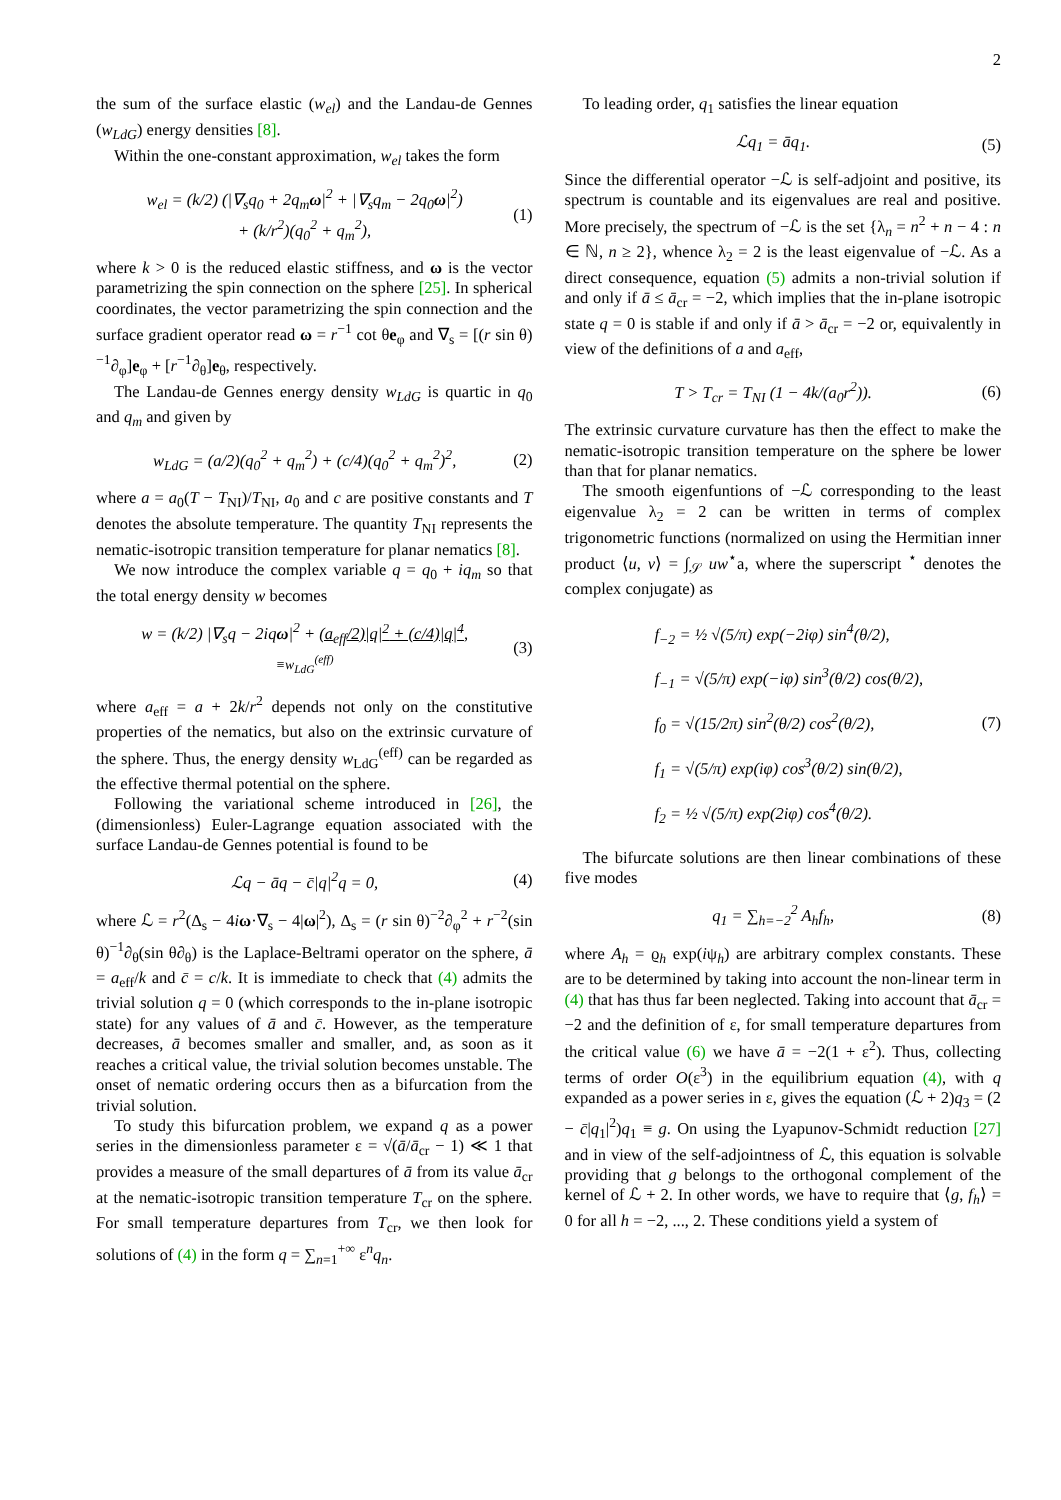2
the sum of the surface elastic (w<sub>el</sub>) and the Landau-de Gennes (w<sub>LdG</sub>) energy densities [8].
Within the one-constant approximation, w<sub>el</sub> takes the form
w<sub>el</sub> = (k/2) (|∇<sub>s</sub>q<sub>0</sub> + 2q<sub>m</sub>ω|<sup>2</sup> + |∇<sub>s</sub>q<sub>m</sub> − 2q<sub>0</sub>ω|<sup>2</sup>)
+ (k/r<sup>2</sup>)(q<sub>0</sub><sup>2</sup> + q<sub>m</sub><sup>2</sup>), (1)
where k > 0 is the reduced elastic stiffness, and ω is the vector parametrizing the spin connection on the sphere [25]. In spherical coordinates, the vector parametrizing the spin connection and the surface gradient operator read ω = r<sup>−1</sup> cot θe<sub>φ</sub> and ∇<sub>s</sub> = [(r sin θ)<sup>−1</sup>∂<sub>φ</sub>]e<sub>φ</sub> + [r<sup>−1</sup>∂<sub>θ</sub>]e<sub>θ</sub>, respectively.
The Landau-de Gennes energy density w<sub>LdG</sub> is quartic in q<sub>0</sub> and q<sub>m</sub> and given by
w<sub>LdG</sub> = (a/2)(q<sub>0</sub><sup>2</sup> + q<sub>m</sub><sup>2</sup>) + (c/4)(q<sub>0</sub><sup>2</sup> + q<sub>m</sub><sup>2</sup>)<sup>2</sup>, (2)
where a = a<sub>0</sub>(T − T<sub>NI</sub>)/T<sub>NI</sub>, a<sub>0</sub> and c are positive constants and T denotes the absolute temperature. The quantity T<sub>NI</sub> represents the nematic-isotropic transition temperature for planar nematics [8].
We now introduce the complex variable q = q<sub>0</sub> + iq<sub>m</sub> so that the total energy density w becomes
w = (k/2) |∇<sub>s</sub>q − 2iqω|<sup>2</sup> + (a<sub>eff</sub>/2)|q|<sup>2</sup> + (c/4)|q|<sup>4</sup>,
≡w<sub>LdG</sub><sup>(eff)</sup> (3)
where a<sub>eff</sub> = a + 2k/r<sup>2</sup> depends not only on the constitutive properties of the nematics, but also on the extrinsic curvature of the sphere. Thus, the energy density w<sub>LdG</sub><sup>(eff)</sup> can be regarded as the effective thermal potential on the sphere.
Following the variational scheme introduced in [26], the (dimensionless) Euler-Lagrange equation associated with the surface Landau-de Gennes potential is found to be
ℒq − āq − c̄|q|<sup>2</sup>q = 0, (4)
where ℒ = r<sup>2</sup>(Δ<sub>s</sub> − 4iω·∇<sub>s</sub> − 4|ω|<sup>2</sup>), Δ<sub>s</sub> = (r sin θ)<sup>−2</sup>∂<sub>φ</sub><sup>2</sup> + r<sup>−2</sup>(sin θ)<sup>−1</sup>∂<sub>θ</sub>(sin θ∂<sub>θ</sub>) is the Laplace-Beltrami operator on the sphere, ā = a<sub>eff</sub>/k and c̄ = c/k. It is immediate to check that (4) admits the trivial solution q = 0 (which corresponds to the in-plane isotropic state) for any values of ā and c̄. However, as the temperature decreases, ā becomes smaller and smaller, and, as soon as it reaches a critical value, the trivial solution becomes unstable. The onset of nematic ordering occurs then as a bifurcation from the trivial solution.
To study this bifurcation problem, we expand q as a power series in the dimensionless parameter ε = √(ā/ā<sub>cr</sub> − 1) ≪ 1 that provides a measure of the small departures of ā from its value ā<sub>cr</sub> at the nematic-isotropic transition temperature T<sub>cr</sub> on the sphere. For small temperature departures from T<sub>cr</sub>, we then look for solutions of (4) in the form q = ∑<sub>n=1</sub><sup>+∞</sup> ε<sup>n</sup>q<sub>n</sub>.
To leading order, q<sub>1</sub> satisfies the linear equation
ℒq<sub>1</sub> = āq<sub>1</sub>. (5)
Since the differential operator −ℒ is self-adjoint and positive, its spectrum is countable and its eigenvalues are real and positive. More precisely, the spectrum of −ℒ is the set {λ<sub>n</sub> = n<sup>2</sup> + n − 4 : n ∈ ℕ, n ≥ 2}, whence λ<sub>2</sub> = 2 is the least eigenvalue of −ℒ. As a direct consequence, equation (5) admits a non-trivial solution if and only if ā ≤ ā<sub>cr</sub> = −2, which implies that the in-plane isotropic state q = 0 is stable if and only if ā > ā<sub>cr</sub> = −2 or, equivalently in view of the definitions of a and a<sub>eff</sub>,
T > T<sub>cr</sub> = T<sub>NI</sub> (1 − 4k/(a<sub>0</sub>r<sup>2</sup>)). (6)
The extrinsic curvature curvature has then the effect to make the nematic-isotropic transition temperature on the sphere be lower than that for planar nematics.
The smooth eigenfuntions of −ℒ corresponding to the least eigenvalue λ<sub>2</sub> = 2 can be written in terms of complex trigonometric functions (normalized on using the Hermitian inner product ⟨u, v⟩ = ∫<sub>𝒮</sub> uw<sup>⋆</sup>a, where the superscript <sup>⋆</sup> denotes the complex conjugate) as
f<sub>−2</sub> = ½ √(5/π) exp(−2iφ) sin<sup>4</sup>(θ/2),
f<sub>−1</sub> = √(5/π) exp(−iφ) sin<sup>3</sup>(θ/2) cos(θ/2),
f<sub>0</sub> = √(15/2π) sin<sup>2</sup>(θ/2) cos<sup>2</sup>(θ/2),
f<sub>1</sub> = √(5/π) exp(iφ) cos<sup>3</sup>(θ/2) sin(θ/2),
f<sub>2</sub> = ½ √(5/π) exp(2iφ) cos<sup>4</sup>(θ/2). (7)
The bifurcate solutions are then linear combinations of these five modes
q<sub>1</sub> = ∑<sub>h=−2</sub><sup>2</sup> A<sub>h</sub>f<sub>h</sub>, (8)
where A<sub>h</sub> = ϱ<sub>h</sub> exp(iψ<sub>h</sub>) are arbitrary complex constants. These are to be determined by taking into account the non-linear term in (4) that has thus far been neglected. Taking into account that ā<sub>cr</sub> = −2 and the definition of ε, for small temperature departures from the critical value (6) we have ā = −2(1 + ε<sup>2</sup>). Thus, collecting terms of order O(ε<sup>3</sup>) in the equilibrium equation (4), with q expanded as a power series in ε, gives the equation (ℒ + 2)q<sub>3</sub> = (2 − c̄|q<sub>1</sub>|<sup>2</sup>)q<sub>1</sub> ≡ g. On using the Lyapunov-Schmidt reduction [27] and in view of the self-adjointness of ℒ, this equation is solvable providing that g belongs to the orthogonal complement of the kernel of ℒ + 2. In other words, we have to require that ⟨g, f<sub>h</sub>⟩ = 0 for all h = −2, ..., 2. These conditions yield a system of